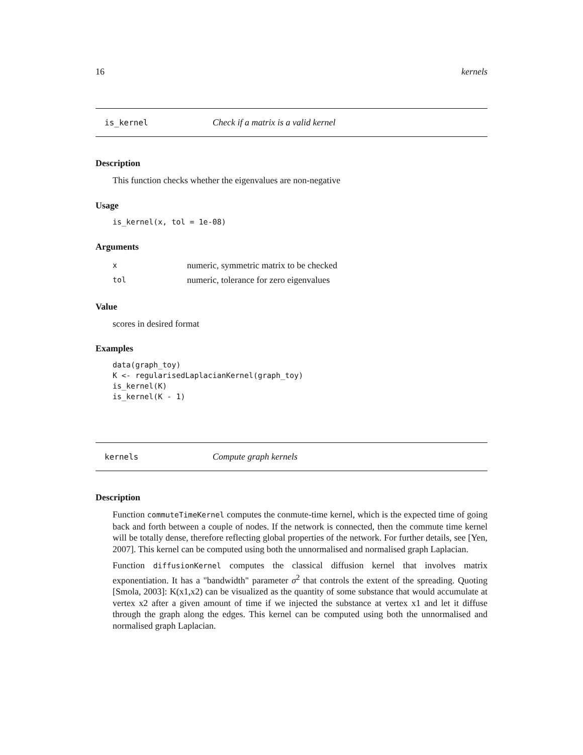16 kernels
is_kernel Check if a matrix is a valid kernel
Description
This function checks whether the eigenvalues are non-negative
Usage
is_kernel(x, tol = 1e-08)
Arguments
| x | numeric, symmetric matrix to be checked |
| tol | numeric, tolerance for zero eigenvalues |
Value
scores in desired format
Examples
data(graph_toy)
K <- regularisedLaplacianKernel(graph_toy)
is_kernel(K)
is_kernel(K - 1)
kernels Compute graph kernels
Description
Function commuteTimeKernel computes the conmute-time kernel, which is the expected time of going back and forth between a couple of nodes. If the network is connected, then the commute time kernel will be totally dense, therefore reflecting global properties of the network. For further details, see [Yen, 2007]. This kernel can be computed using both the unnormalised and normalised graph Laplacian.
Function diffusionKernel computes the classical diffusion kernel that involves matrix exponentiation. It has a "bandwidth" parameter σ<sup>2</sup> that controls the extent of the spreading. Quoting [Smola, 2003]: K(x1,x2) can be visualized as the quantity of some substance that would accumulate at vertex x2 after a given amount of time if we injected the substance at vertex x1 and let it diffuse through the graph along the edges. This kernel can be computed using both the unnormalised and normalised graph Laplacian.